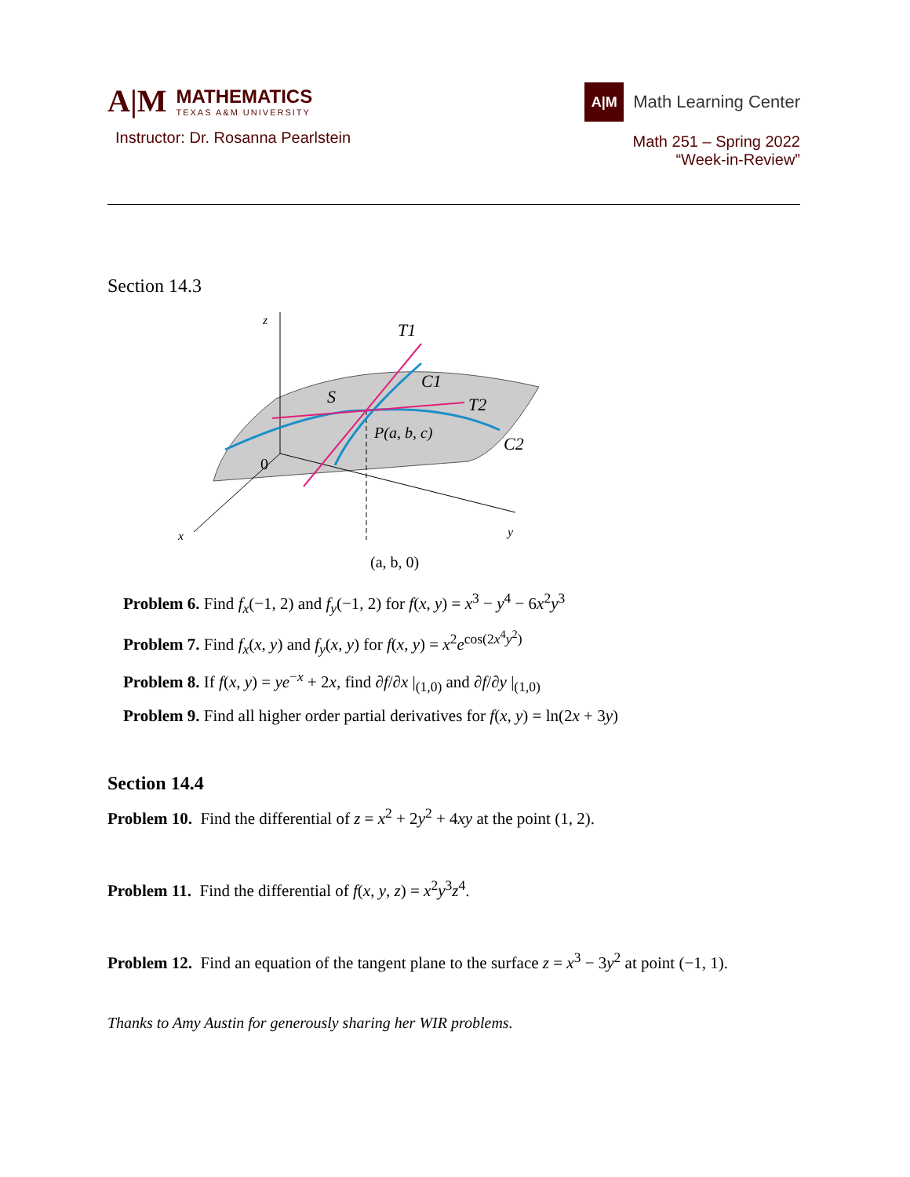A|M
MATHEMATICS
TEXAS A&M UNIVERSITY
Instructor: Dr. Rosanna Pearlstein
A|M
Math Learning Center
Math 251 – Spring 2022
“Week-in-Review”
Section 14.3
z
x
y
T1
C1
T2
C2
S
P(a, b, c)
0
(a, b, 0)
Problem 6. Find f<sub>x</sub>(−1, 2) and f<sub>y</sub>(−1, 2) for f(x, y) = x<sup>3</sup> − y<sup>4</sup> − 6x<sup>2</sup>y<sup>3</sup>
Problem 7. Find f<sub>x</sub>(x, y) and f<sub>y</sub>(x, y) for f(x, y) = x<sup>2</sup>e<sup>cos(2x<sup>4</sup>y<sup>2</sup>)</sup>
Problem 8. If f(x, y) = ye<sup>−x</sup> + 2x, find ∂f/∂x |<sub>(1,0)</sub> and ∂f/∂y |<sub>(1,0)</sub>
Problem 9. Find all higher order partial derivatives for f(x, y) = ln(2x + 3y)
Section 14.4
Problem 10. Find the differential of z = x<sup>2</sup> + 2y<sup>2</sup> + 4xy at the point (1, 2).
Problem 11. Find the differential of f(x, y, z) = x<sup>2</sup>y<sup>3</sup>z<sup>4</sup>.
Problem 12. Find an equation of the tangent plane to the surface z = x<sup>3</sup> − 3y<sup>2</sup> at point (−1, 1).
Thanks to Amy Austin for generously sharing her WIR problems.